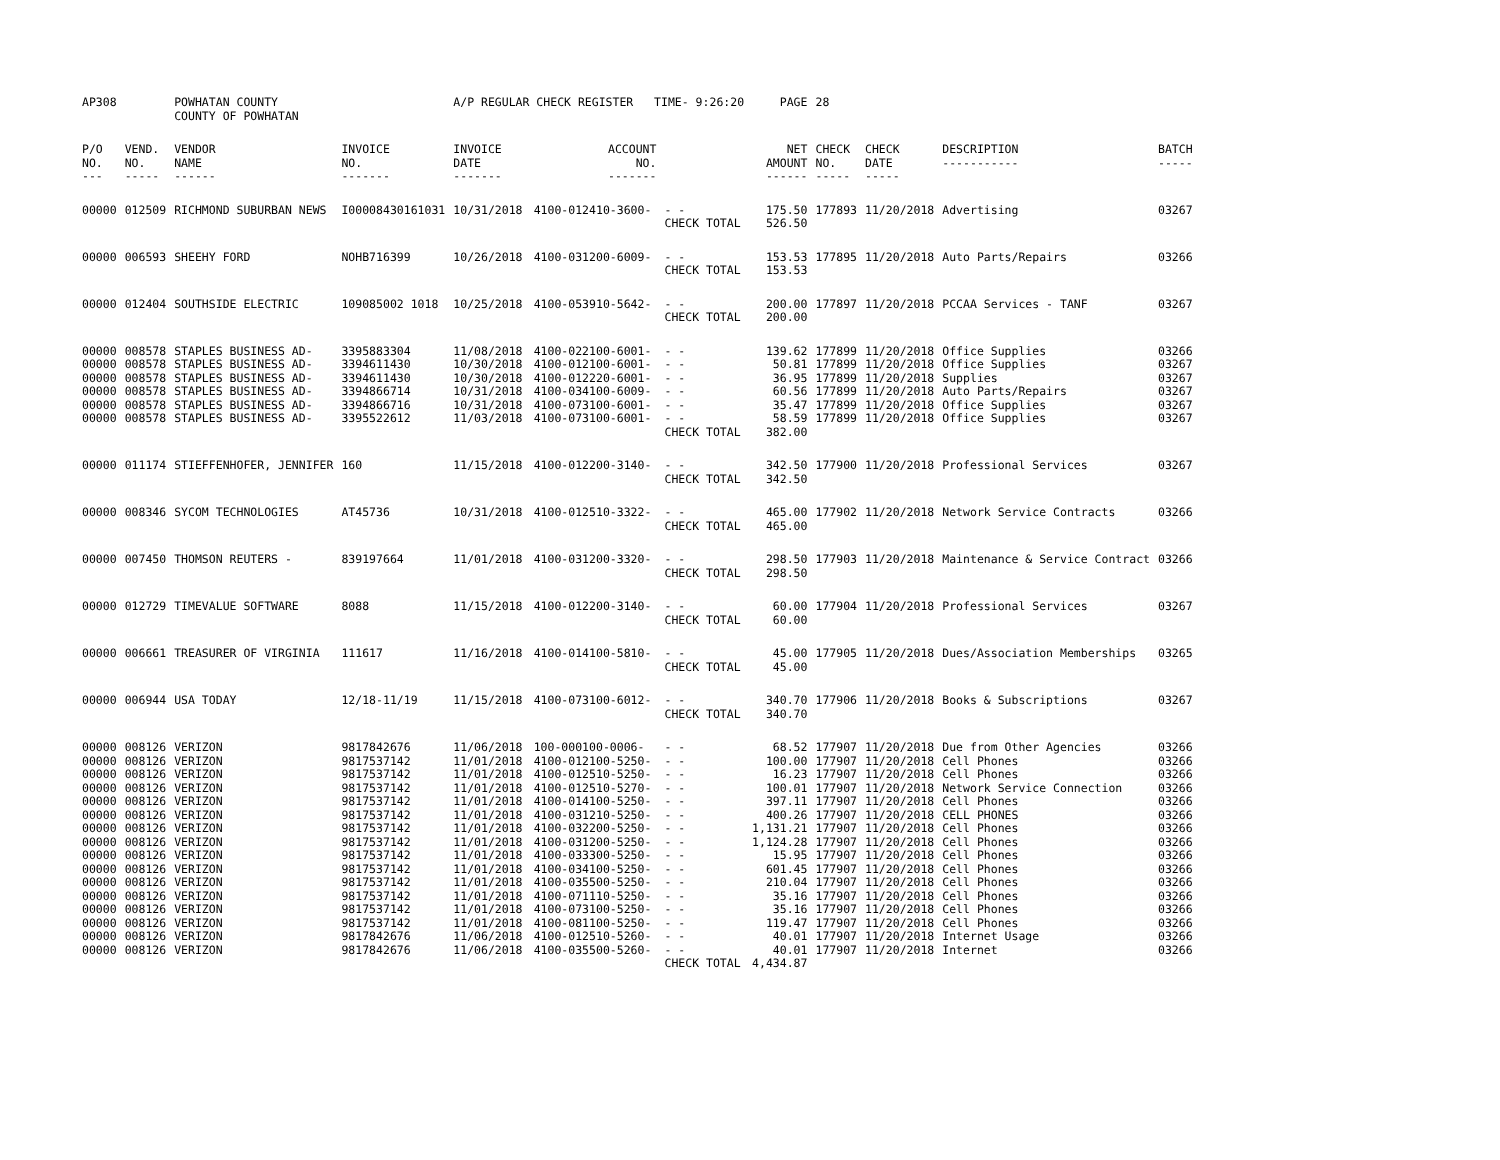| AP308 | | POWHATAN COUNTY COUNTY OF POWHATAN | | A/P REGULAR CHECK REGISTER TIME- 9:26:20 | | | PAGE | 28 | | | |
| P/O NO. --- | VEND. NO. ----- | VENDOR NAME ------ | INVOICE NO. ------- | INVOICE DATE ------- | ACCOUNT NO. ------- | | NET AMOUNT ------ | CHECK NO. ----- | CHECK DATE ----- | DESCRIPTION ----------- | BATCH ----- |
| 00000 | 012509 | RICHMOND SUBURBAN NEWS | I00008430161031 | 10/31/2018 | 4100-012410-3600- | - - | 175.50 | 177893 | 11/20/2018 | Advertising | 03267 |
| | | | | | | CHECK TOTAL | 526.50 | | | | |
| 00000 | 006593 | SHEEHY FORD | NOHB716399 | 10/26/2018 | 4100-031200-6009- | - - | 153.53 | 177895 | 11/20/2018 | Auto Parts/Repairs | 03266 |
| | | | | | | CHECK TOTAL | 153.53 | | | | |
| 00000 | 012404 | SOUTHSIDE ELECTRIC | 109085002 1018 | 10/25/2018 | 4100-053910-5642- | - - | 200.00 | 177897 | 11/20/2018 | PCCAA Services - TANF | 03267 |
| | | | | | | CHECK TOTAL | 200.00 | | | | |
| 00000 | 008578 | STAPLES BUSINESS AD- | 3395883304 | 11/08/2018 | 4100-022100-6001- | - - | 139.62 | 177899 | 11/20/2018 | Office Supplies | 03266 |
| 00000 | 008578 | STAPLES BUSINESS AD- | 3394611430 | 10/30/2018 | 4100-012100-6001- | - - | 50.81 | 177899 | 11/20/2018 | Office Supplies | 03267 |
| 00000 | 008578 | STAPLES BUSINESS AD- | 3394611430 | 10/30/2018 | 4100-012220-6001- | - - | 36.95 | 177899 | 11/20/2018 | Supplies | 03267 |
| 00000 | 008578 | STAPLES BUSINESS AD- | 3394866714 | 10/31/2018 | 4100-034100-6009- | - - | 60.56 | 177899 | 11/20/2018 | Auto Parts/Repairs | 03267 |
| 00000 | 008578 | STAPLES BUSINESS AD- | 3394866716 | 10/31/2018 | 4100-073100-6001- | - - | 35.47 | 177899 | 11/20/2018 | Office Supplies | 03267 |
| 00000 | 008578 | STAPLES BUSINESS AD- | 3395522612 | 11/03/2018 | 4100-073100-6001- | - - | 58.59 | 177899 | 11/20/2018 | Office Supplies | 03267 |
| | | | | | | CHECK TOTAL | 382.00 | | | | |
| 00000 | 011174 | STIEFFENHOFER, JENNIFER | 160 | 11/15/2018 | 4100-012200-3140- | - - | 342.50 | 177900 | 11/20/2018 | Professional Services | 03267 |
| | | | | | | CHECK TOTAL | 342.50 | | | | |
| 00000 | 008346 | SYCOM TECHNOLOGIES | AT45736 | 10/31/2018 | 4100-012510-3322- | - - | 465.00 | 177902 | 11/20/2018 | Network Service Contracts | 03266 |
| | | | | | | CHECK TOTAL | 465.00 | | | | |
| 00000 | 007450 | THOMSON REUTERS - | 839197664 | 11/01/2018 | 4100-031200-3320- | - - | 298.50 | 177903 | 11/20/2018 | Maintenance & Service Contract | 03266 |
| | | | | | | CHECK TOTAL | 298.50 | | | | |
| 00000 | 012729 | TIMEVALUE SOFTWARE | 8088 | 11/15/2018 | 4100-012200-3140- | - - | 60.00 | 177904 | 11/20/2018 | Professional Services | 03267 |
| | | | | | | CHECK TOTAL | 60.00 | | | | |
| 00000 | 006661 | TREASURER OF VIRGINIA | 111617 | 11/16/2018 | 4100-014100-5810- | - - | 45.00 | 177905 | 11/20/2018 | Dues/Association Memberships | 03265 |
| | | | | | | CHECK TOTAL | 45.00 | | | | |
| 00000 | 006944 | USA TODAY | 12/18-11/19 | 11/15/2018 | 4100-073100-6012- | - - | 340.70 | 177906 | 11/20/2018 | Books & Subscriptions | 03267 |
| | | | | | | CHECK TOTAL | 340.70 | | | | |
| 00000 | 008126 | VERIZON | 9817842676 | 11/06/2018 | 100-000100-0006- | - - | 68.52 | 177907 | 11/20/2018 | Due from Other Agencies | 03266 |
| 00000 | 008126 | VERIZON | 9817537142 | 11/01/2018 | 4100-012100-5250- | - - | 100.00 | 177907 | 11/20/2018 | Cell Phones | 03266 |
| 00000 | 008126 | VERIZON | 9817537142 | 11/01/2018 | 4100-012510-5250- | - - | 16.23 | 177907 | 11/20/2018 | Cell Phones | 03266 |
| 00000 | 008126 | VERIZON | 9817537142 | 11/01/2018 | 4100-012510-5270- | - - | 100.01 | 177907 | 11/20/2018 | Network Service Connection | 03266 |
| 00000 | 008126 | VERIZON | 9817537142 | 11/01/2018 | 4100-014100-5250- | - - | 397.11 | 177907 | 11/20/2018 | Cell Phones | 03266 |
| 00000 | 008126 | VERIZON | 9817537142 | 11/01/2018 | 4100-031210-5250- | - - | 400.26 | 177907 | 11/20/2018 | CELL PHONES | 03266 |
| 00000 | 008126 | VERIZON | 9817537142 | 11/01/2018 | 4100-032200-5250- | - - | 1,131.21 | 177907 | 11/20/2018 | Cell Phones | 03266 |
| 00000 | 008126 | VERIZON | 9817537142 | 11/01/2018 | 4100-031200-5250- | - - | 1,124.28 | 177907 | 11/20/2018 | Cell Phones | 03266 |
| 00000 | 008126 | VERIZON | 9817537142 | 11/01/2018 | 4100-033300-5250- | - - | 15.95 | 177907 | 11/20/2018 | Cell Phones | 03266 |
| 00000 | 008126 | VERIZON | 9817537142 | 11/01/2018 | 4100-034100-5250- | - - | 601.45 | 177907 | 11/20/2018 | Cell Phones | 03266 |
| 00000 | 008126 | VERIZON | 9817537142 | 11/01/2018 | 4100-035500-5250- | - - | 210.04 | 177907 | 11/20/2018 | Cell Phones | 03266 |
| 00000 | 008126 | VERIZON | 9817537142 | 11/01/2018 | 4100-071110-5250- | - - | 35.16 | 177907 | 11/20/2018 | Cell Phones | 03266 |
| 00000 | 008126 | VERIZON | 9817537142 | 11/01/2018 | 4100-073100-5250- | - - | 35.16 | 177907 | 11/20/2018 | Cell Phones | 03266 |
| 00000 | 008126 | VERIZON | 9817537142 | 11/01/2018 | 4100-081100-5250- | - - | 119.47 | 177907 | 11/20/2018 | Cell Phones | 03266 |
| 00000 | 008126 | VERIZON | 9817842676 | 11/06/2018 | 4100-012510-5260- | - - | 40.01 | 177907 | 11/20/2018 | Internet Usage | 03266 |
| 00000 | 008126 | VERIZON | 9817842676 | 11/06/2018 | 4100-035500-5260- | - - | 40.01 | 177907 | 11/20/2018 | Internet | 03266 |
| | | | | | | CHECK TOTAL | 4,434.87 | | | | |